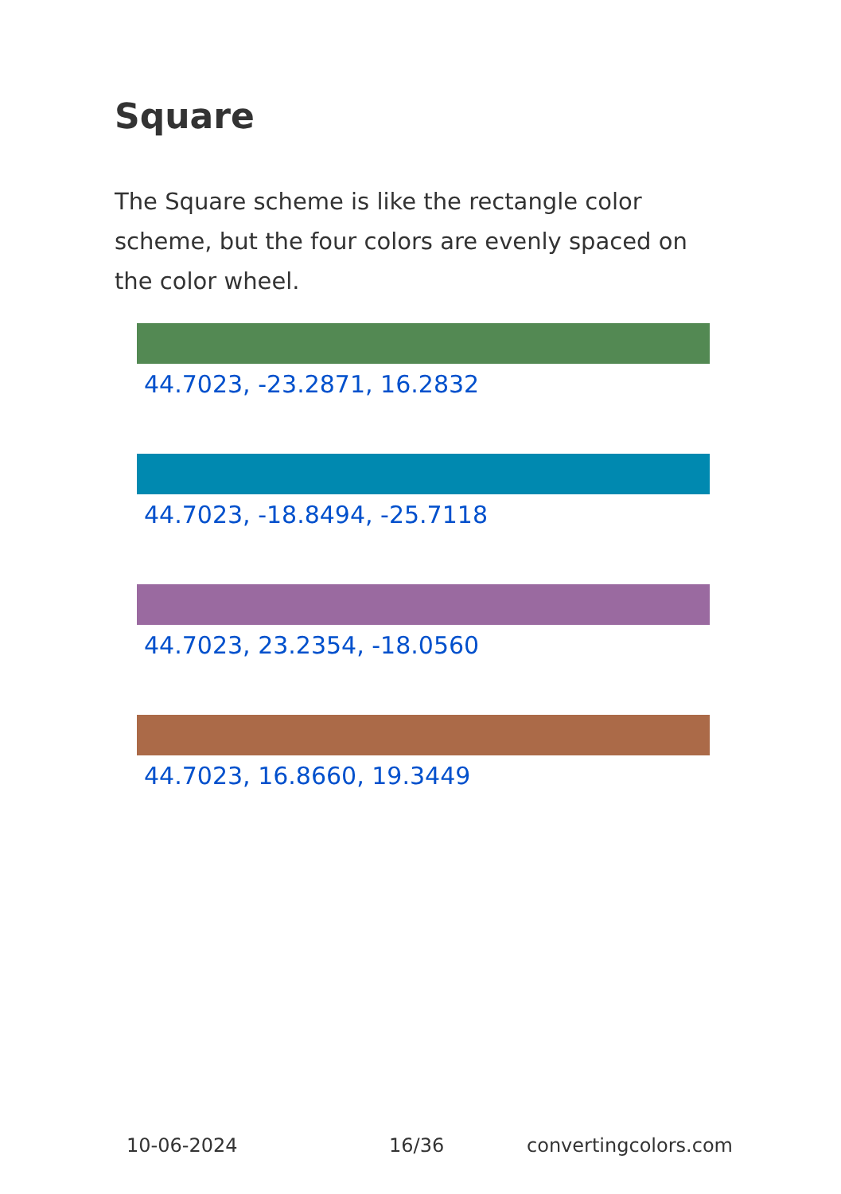Square
The Square scheme is like the rectangle color scheme, but the four colors are evenly spaced on the color wheel.
44.7023, -23.2871, 16.2832
44.7023, -18.8494, -25.7118
44.7023, 23.2354, -18.0560
44.7023, 16.8660, 19.3449
10-06-2024 16/36 convertingcolors.com